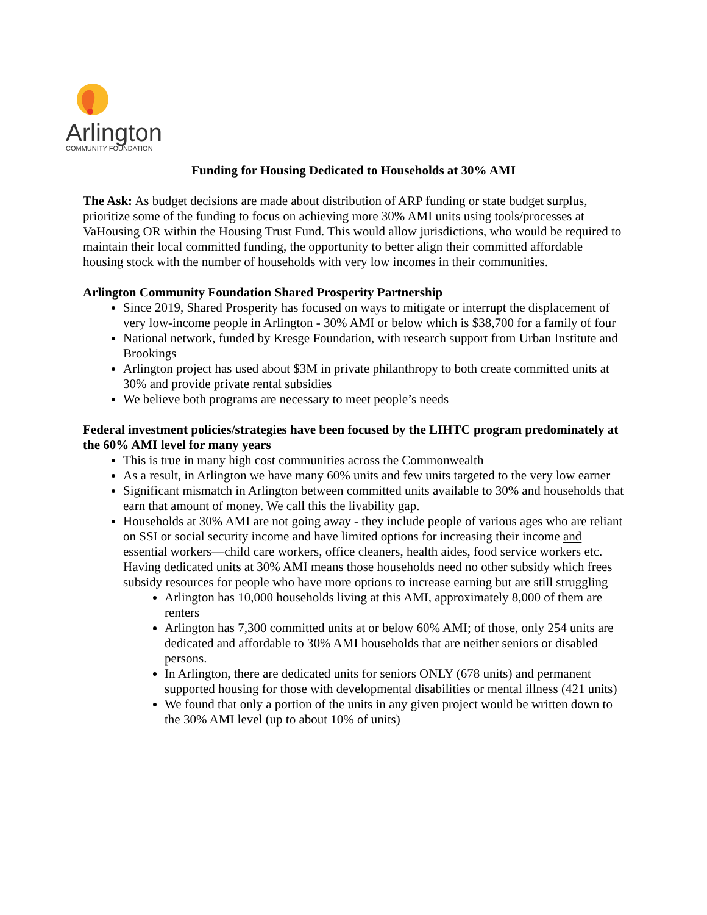Arlington
COMMUNITY FOUNDATION
Funding for Housing Dedicated to Households at 30% AMI
The Ask: As budget decisions are made about distribution of ARP funding or state budget surplus, prioritize some of the funding to focus on achieving more 30% AMI units using tools/processes at VaHousing OR within the Housing Trust Fund. This would allow jurisdictions, who would be required to maintain their local committed funding, the opportunity to better align their committed affordable housing stock with the number of households with very low incomes in their communities.
Arlington Community Foundation Shared Prosperity Partnership
Since 2019, Shared Prosperity has focused on ways to mitigate or interrupt the displacement of very low-income people in Arlington - 30% AMI or below which is $38,700 for a family of four
National network, funded by Kresge Foundation, with research support from Urban Institute and Brookings
Arlington project has used about $3M in private philanthropy to both create committed units at 30% and provide private rental subsidies
We believe both programs are necessary to meet people’s needs
Federal investment policies/strategies have been focused by the LIHTC program predominately at the 60% AMI level for many years
This is true in many high cost communities across the Commonwealth
As a result, in Arlington we have many 60% units and few units targeted to the very low earner
Significant mismatch in Arlington between committed units available to 30% and households that earn that amount of money. We call this the livability gap.
Households at 30% AMI are not going away - they include people of various ages who are reliant on SSI or social security income and have limited options for increasing their income and essential workers—child care workers, office cleaners, health aides, food service workers etc. Having dedicated units at 30% AMI means those households need no other subsidy which frees subsidy resources for people who have more options to increase earning but are still struggling
Arlington has 10,000 households living at this AMI, approximately 8,000 of them are renters
Arlington has 7,300 committed units at or below 60% AMI; of those, only 254 units are dedicated and affordable to 30% AMI households that are neither seniors or disabled persons.
In Arlington, there are dedicated units for seniors ONLY (678 units) and permanent supported housing for those with developmental disabilities or mental illness (421 units)
We found that only a portion of the units in any given project would be written down to the 30% AMI level (up to about 10% of units)